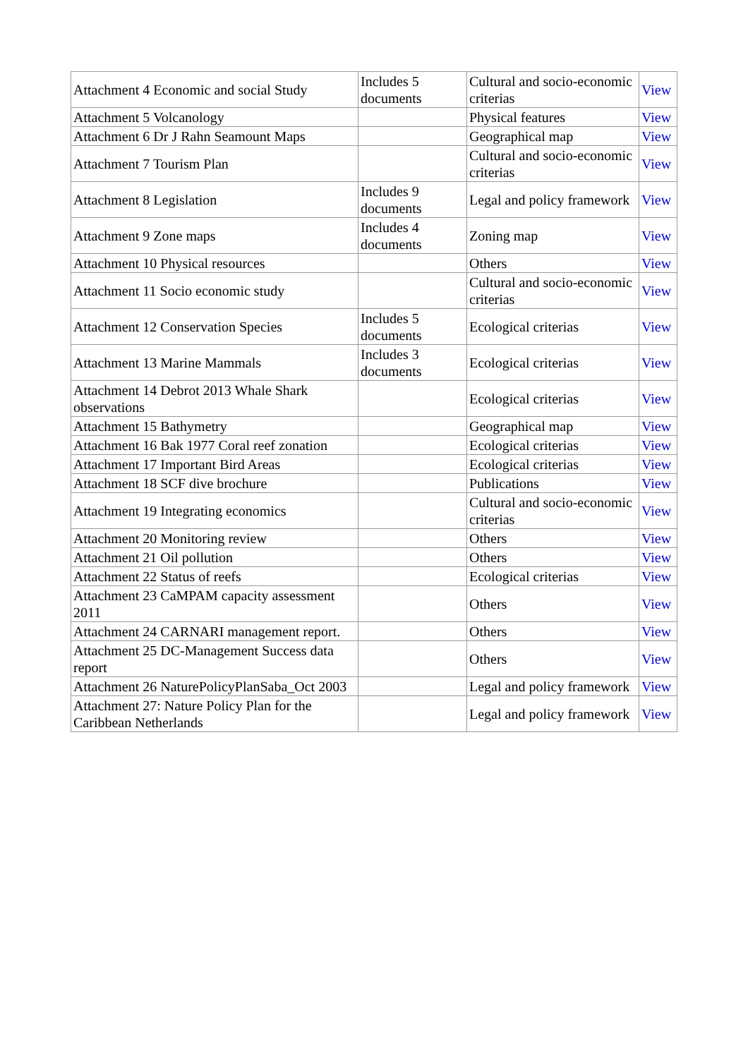| Attachment 4 Economic and social Study | Includes 5 documents | Cultural and socio-economic criterias | View |
| Attachment 5 Volcanology | | Physical features | View |
| Attachment 6 Dr J Rahn Seamount Maps | | Geographical map | View |
| Attachment 7 Tourism Plan | | Cultural and socio-economic criterias | View |
| Attachment 8 Legislation | Includes 9 documents | Legal and policy framework | View |
| Attachment 9 Zone maps | Includes 4 documents | Zoning map | View |
| Attachment 10 Physical resources | | Others | View |
| Attachment 11 Socio economic study | | Cultural and socio-economic criterias | View |
| Attachment 12 Conservation Species | Includes 5 documents | Ecological criterias | View |
| Attachment 13 Marine Mammals | Includes 3 documents | Ecological criterias | View |
| Attachment 14 Debrot 2013 Whale Shark observations | | Ecological criterias | View |
| Attachment 15 Bathymetry | | Geographical map | View |
| Attachment 16 Bak 1977 Coral reef zonation | | Ecological criterias | View |
| Attachment 17 Important Bird Areas | | Ecological criterias | View |
| Attachment 18 SCF dive brochure | | Publications | View |
| Attachment 19 Integrating economics | | Cultural and socio-economic criterias | View |
| Attachment 20 Monitoring review | | Others | View |
| Attachment 21 Oil pollution | | Others | View |
| Attachment 22 Status of reefs | | Ecological criterias | View |
| Attachment 23 CaMPAM capacity assessment 2011 | | Others | View |
| Attachment 24 CARNARI management report. | | Others | View |
| Attachment 25 DC-Management Success data report | | Others | View |
| Attachment 26 NaturePolicyPlanSaba_Oct 2003 | | Legal and policy framework | View |
| Attachment 27: Nature Policy Plan for the Caribbean Netherlands | | Legal and policy framework | View |